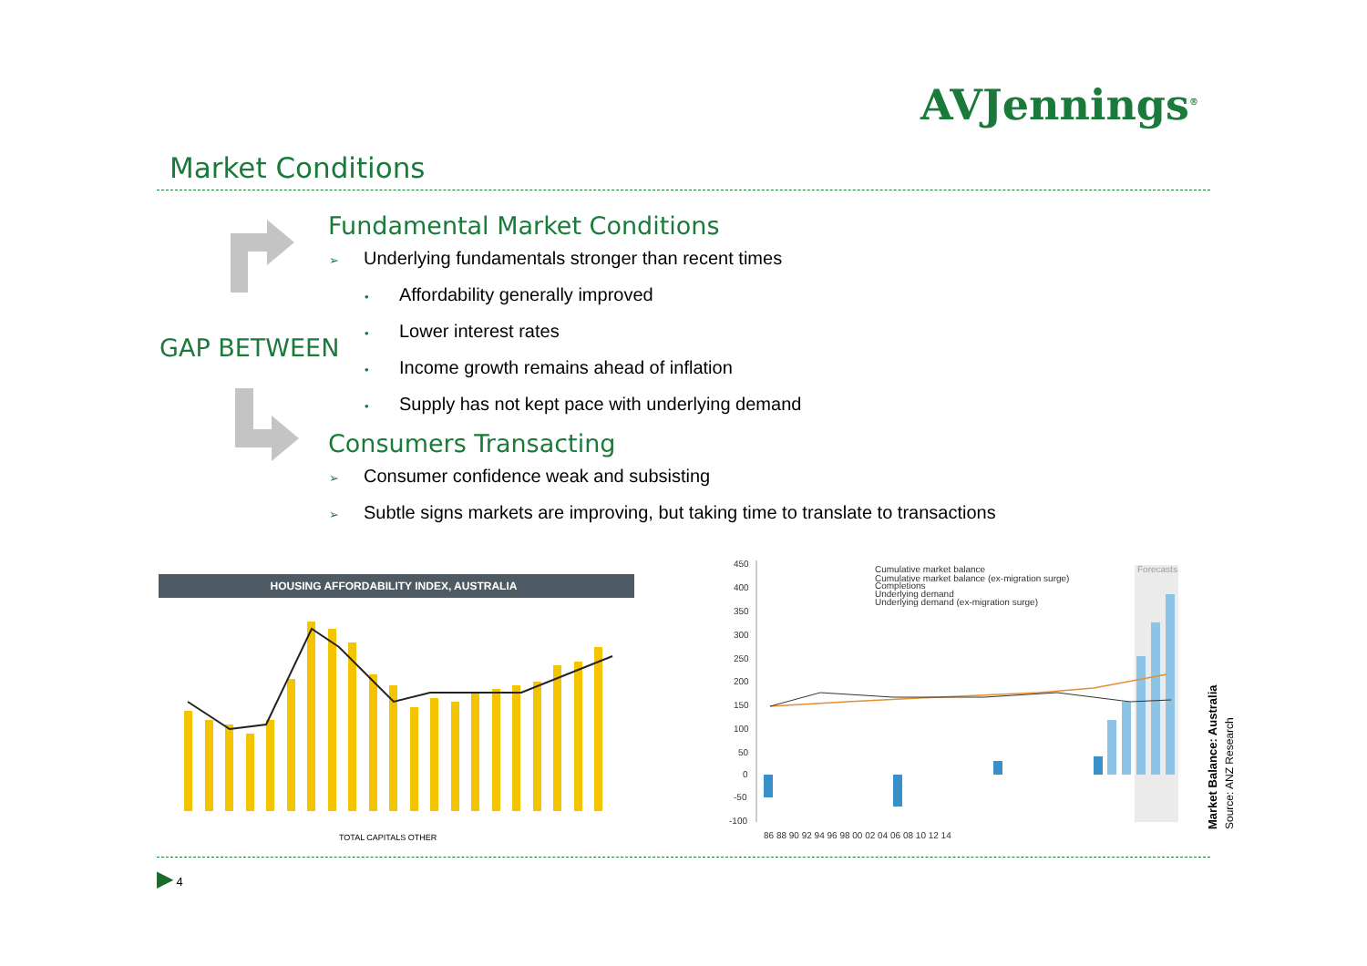AVJennings<sup>®</sup>
Market Conditions
GAP BETWEEN
Fundamental Market Conditions
➢ Underlying fundamentals stronger than recent times
• Affordability generally improved
• Lower interest rates
• Income growth remains ahead of inflation
• Supply has not kept pace with underlying demand
Consumers Transacting
➢ Consumer confidence weak and subsisting
➢ Subtle signs markets are improving, but taking time to translate to transactions
HOUSING AFFORDABILITY INDEX, AUSTRALIA
TOTAL CAPITALS OTHER
450
400
350
300
250
200
150
100
50
0
-50
-100
Cumulative market balance
Cumulative market balance (ex-migration surge)
Completions
Underlying demand
Underlying demand (ex-migration surge)
Forecasts
86 88 90 92 94 96 98 00 02 04 06 08 10 12 14
Market Balance: Australia
Source: ANZ Research
▶ 4